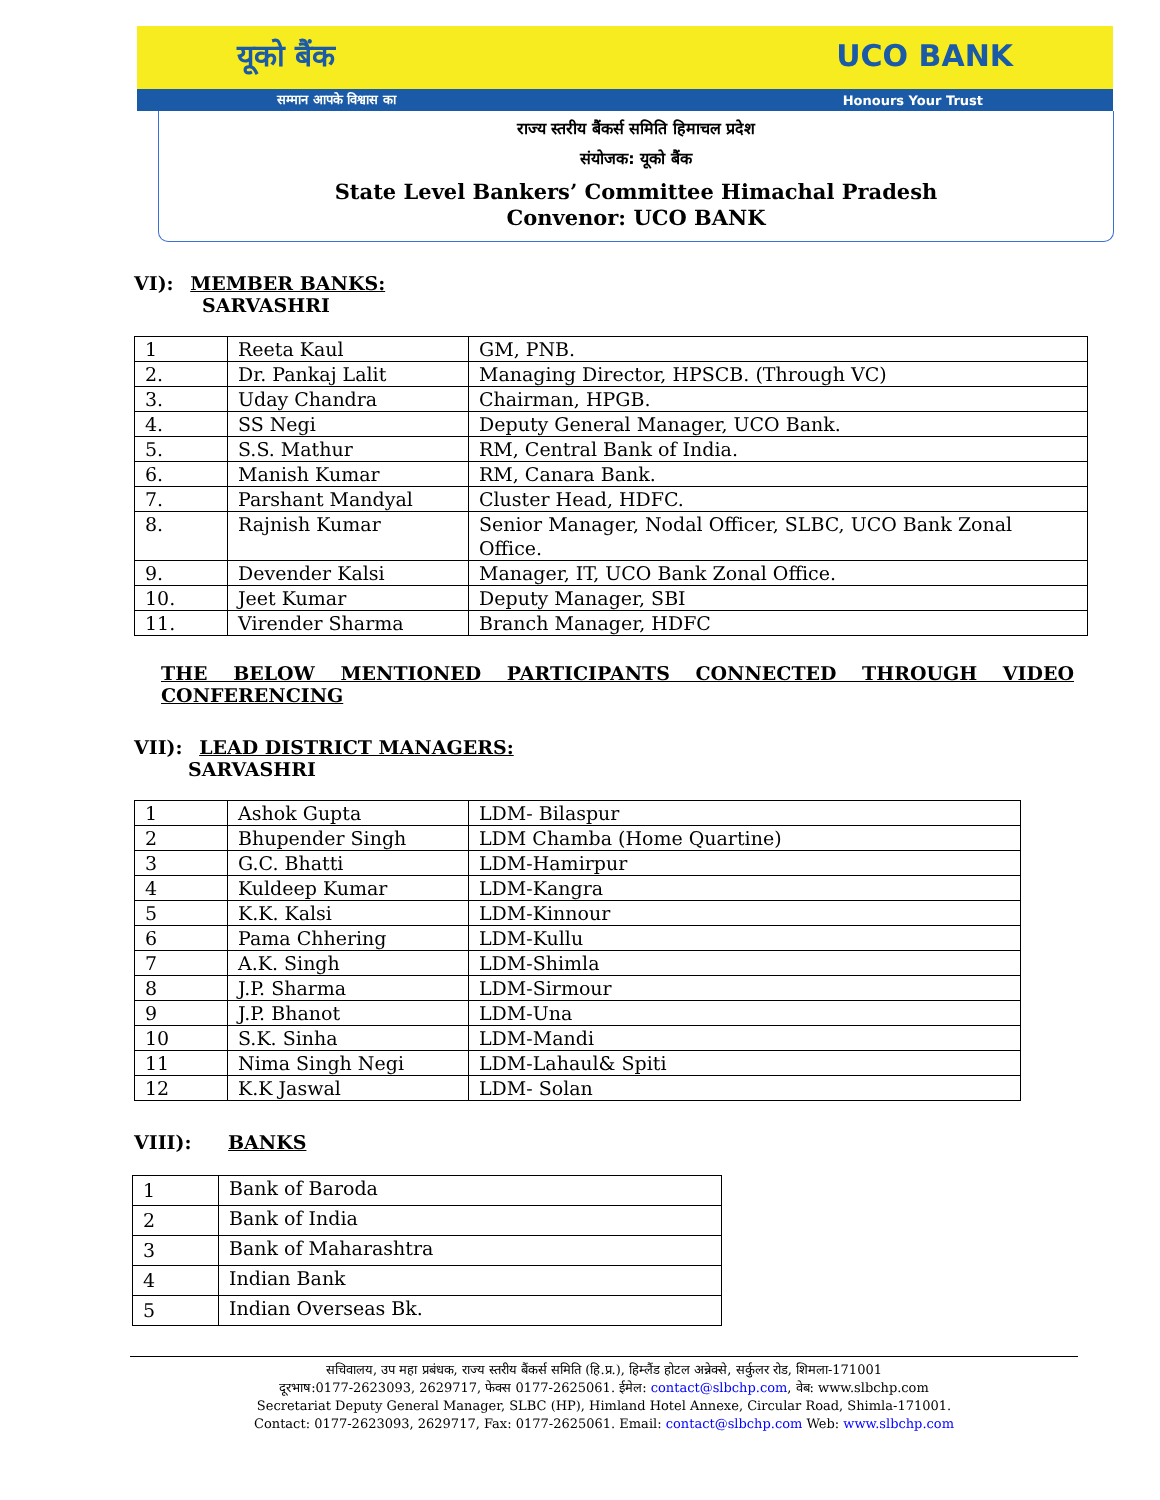यूको बैंक UCO BANK
सम्मान आपके विश्वास का Honours Your Trust
राज्य स्तरीय बैंकर्स समिति हिमाचल प्रदेश
संयोजक: यूको बैंक
State Level Bankers’ Committee Himachal Pradesh
Convenor: UCO BANK
VI): MEMBER BANKS:
SARVASHRI
| 1 | Reeta Kaul | GM, PNB. |
| 2. | Dr. Pankaj Lalit | Managing Director, HPSCB. (Through VC) |
| 3. | Uday Chandra | Chairman, HPGB. |
| 4. | SS Negi | Deputy General Manager, UCO Bank. |
| 5. | S.S. Mathur | RM, Central Bank of India. |
| 6. | Manish Kumar | RM, Canara Bank. |
| 7. | Parshant Mandyal | Cluster Head, HDFC. |
| 8. | Rajnish Kumar | Senior Manager, Nodal Officer, SLBC, UCO Bank Zonal Office. |
| 9. | Devender Kalsi | Manager, IT, UCO Bank Zonal Office. |
| 10. | Jeet Kumar | Deputy Manager, SBI |
| 11. | Virender Sharma | Branch Manager, HDFC |
THE BELOW MENTIONED PARTICIPANTS CONNECTED THROUGH VIDEO CONFERENCING
VII): LEAD DISTRICT MANAGERS:
SARVASHRI
| 1 | Ashok Gupta | LDM- Bilaspur |
| 2 | Bhupender Singh | LDM Chamba (Home Quartine) |
| 3 | G.C. Bhatti | LDM-Hamirpur |
| 4 | Kuldeep Kumar | LDM-Kangra |
| 5 | K.K. Kalsi | LDM-Kinnour |
| 6 | Pama Chhering | LDM-Kullu |
| 7 | A.K. Singh | LDM-Shimla |
| 8 | J.P. Sharma | LDM-Sirmour |
| 9 | J.P. Bhanot | LDM-Una |
| 10 | S.K. Sinha | LDM-Mandi |
| 11 | Nima Singh Negi | LDM-Lahaul& Spiti |
| 12 | K.K Jaswal | LDM- Solan |
VIII): BANKS
| 1 | Bank of Baroda |
| 2 | Bank of India |
| 3 | Bank of Maharashtra |
| 4 | Indian Bank |
| 5 | Indian Overseas Bk. |
सचिवालय, उप महा प्रबंधक, राज्य स्तरीय बैंकर्स समिति (हि.प्र.), हिम्लैंड होटल अन्नेक्से, सर्कुलर रोड, शिमला-171001
दूरभाष:0177-2623093, 2629717, फेक्स 0177-2625061. ईमेल: contact@slbchp.com, वेब: www.slbchp.com
Secretariat Deputy General Manager, SLBC (HP), Himland Hotel Annexe, Circular Road, Shimla-171001.
Contact: 0177-2623093, 2629717, Fax: 0177-2625061. Email: contact@slbchp.com Web: www.slbchp.com